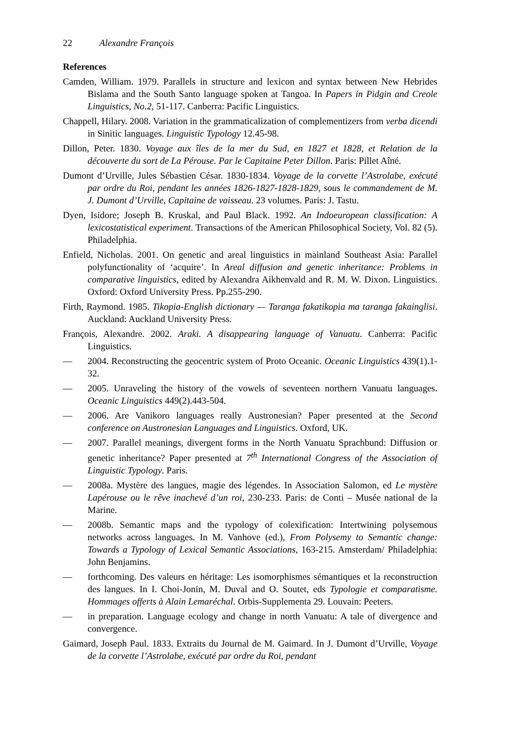22 Alexandre François
References
Camden, William. 1979. Parallels in structure and lexicon and syntax between New Hebrides Bislama and the South Santo language spoken at Tangoa. In Papers in Pidgin and Creole Linguistics, No.2, 51-117. Canberra: Pacific Linguistics.
Chappell, Hilary. 2008. Variation in the grammaticalization of complementizers from verba dicendi in Sinitic languages. Linguistic Typology 12.45-98.
Dillon, Peter. 1830. Voyage aux îles de la mer du Sud, en 1827 et 1828, et Relation de la découverte du sort de La Pérouse. Par le Capitaine Peter Dillon. Paris: Pillet Aîné.
Dumont d’Urville, Jules Sébastien César. 1830-1834. Voyage de la corvette l’Astrolabe, exécuté par ordre du Roi, pendant les années 1826-1827-1828-1829, sous le commandement de M. J. Dumont d’Urville, Capitaine de vaisseau. 23 volumes. Paris: J. Tastu.
Dyen, Isidore; Joseph B. Kruskal, and Paul Black. 1992. An Indoeuropean classification: A lexicostatistical experiment. Transactions of the American Philosophical Society, Vol. 82 (5). Philadelphia.
Enfield, Nicholas. 2001. On genetic and areal linguistics in mainland Southeast Asia: Parallel polyfunctionality of ‘acquire’. In Areal diffusion and genetic inheritance: Problems in comparative linguistics, edited by Alexandra Aikhenvald and R. M. W. Dixon. Linguistics. Oxford: Oxford University Press. Pp.255-290.
Firth, Raymond. 1985. Tikopia-English dictionary — Taranga fakatikopia ma taranga fakainglisi. Auckland: Auckland University Press.
François, Alexandre. 2002. Araki. A disappearing language of Vanuatu. Canberra: Pacific Linguistics.
— 2004. Reconstructing the geocentric system of Proto Oceanic. Oceanic Linguistics 439(1).1-32.
— 2005. Unraveling the history of the vowels of seventeen northern Vanuatu languages. Oceanic Linguistics 449(2).443-504.
— 2006. Are Vanikoro languages really Austronesian? Paper presented at the Second conference on Austronesian Languages and Linguistics. Oxford, UK.
— 2007. Parallel meanings, divergent forms in the North Vanuatu Sprachbund: Diffusion or genetic inheritance? Paper presented at 7<sup>th</sup> International Congress of the Association of Linguistic Typology. Paris.
— 2008a. Mystère des langues, magie des légendes. In Association Salomon, ed Le mystère Lapérouse ou le rêve inachevé d’un roi, 230-233. Paris: de Conti – Musée national de la Marine.
— 2008b. Semantic maps and the typology of colexification: Intertwining polysemous networks across languages. In M. Vanhove (ed.), From Polysemy to Semantic change: Towards a Typology of Lexical Semantic Associations, 163-215. Amsterdam/ Philadelphia: John Benjamins.
— forthcoming. Des valeurs en héritage: Les isomorphismes sémantiques et la reconstruction des langues. In I. Choi-Jonin, M. Duval and O. Soutet, eds Typologie et comparatisme. Hommages offerts à Alain Lemaréchal. Orbis-Supplementa 29. Louvain: Peeters.
— in preparation. Language ecology and change in north Vanuatu: A tale of divergence and convergence.
Gaimard, Joseph Paul. 1833. Extraits du Journal de M. Gaimard. In J. Dumont d’Urville, Voyage de la corvette l’Astrolabe, exécuté par ordre du Roi, pendant